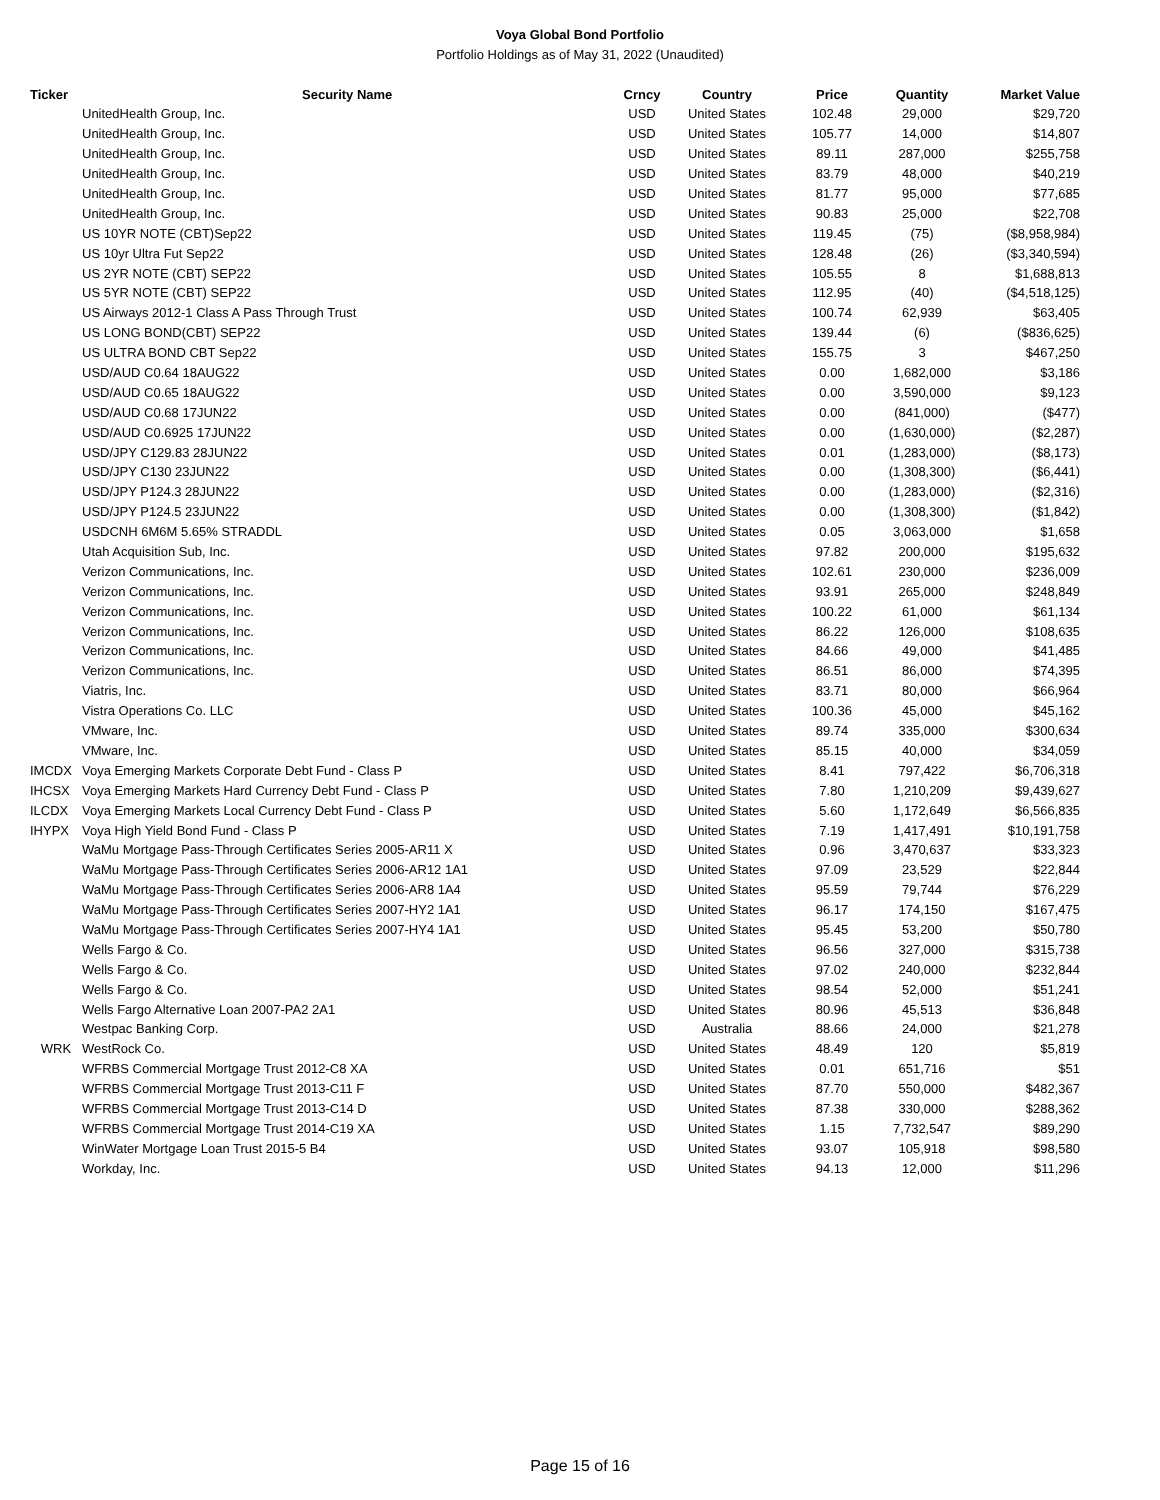Voya Global Bond Portfolio
Portfolio Holdings as of May 31, 2022 (Unaudited)
| Ticker | Security Name | Crncy | Country | Price | Quantity | Market Value |
| --- | --- | --- | --- | --- | --- | --- |
| | UnitedHealth Group, Inc. | USD | United States | 102.48 | 29,000 | $29,720 |
| | UnitedHealth Group, Inc. | USD | United States | 105.77 | 14,000 | $14,807 |
| | UnitedHealth Group, Inc. | USD | United States | 89.11 | 287,000 | $255,758 |
| | UnitedHealth Group, Inc. | USD | United States | 83.79 | 48,000 | $40,219 |
| | UnitedHealth Group, Inc. | USD | United States | 81.77 | 95,000 | $77,685 |
| | UnitedHealth Group, Inc. | USD | United States | 90.83 | 25,000 | $22,708 |
| | US 10YR NOTE (CBT)Sep22 | USD | United States | 119.45 | (75) | ($8,958,984) |
| | US 10yr Ultra Fut Sep22 | USD | United States | 128.48 | (26) | ($3,340,594) |
| | US 2YR NOTE (CBT) SEP22 | USD | United States | 105.55 | 8 | $1,688,813 |
| | US 5YR NOTE (CBT) SEP22 | USD | United States | 112.95 | (40) | ($4,518,125) |
| | US Airways 2012-1 Class A Pass Through Trust | USD | United States | 100.74 | 62,939 | $63,405 |
| | US LONG BOND(CBT) SEP22 | USD | United States | 139.44 | (6) | ($836,625) |
| | US ULTRA BOND CBT Sep22 | USD | United States | 155.75 | 3 | $467,250 |
| | USD/AUD C0.64 18AUG22 | USD | United States | 0.00 | 1,682,000 | $3,186 |
| | USD/AUD C0.65 18AUG22 | USD | United States | 0.00 | 3,590,000 | $9,123 |
| | USD/AUD C0.68 17JUN22 | USD | United States | 0.00 | (841,000) | ($477) |
| | USD/AUD C0.6925 17JUN22 | USD | United States | 0.00 | (1,630,000) | ($2,287) |
| | USD/JPY C129.83 28JUN22 | USD | United States | 0.01 | (1,283,000) | ($8,173) |
| | USD/JPY C130 23JUN22 | USD | United States | 0.00 | (1,308,300) | ($6,441) |
| | USD/JPY P124.3 28JUN22 | USD | United States | 0.00 | (1,283,000) | ($2,316) |
| | USD/JPY P124.5 23JUN22 | USD | United States | 0.00 | (1,308,300) | ($1,842) |
| | USDCNH 6M6M 5.65% STRADDL | USD | United States | 0.05 | 3,063,000 | $1,658 |
| | Utah Acquisition Sub, Inc. | USD | United States | 97.82 | 200,000 | $195,632 |
| | Verizon Communications, Inc. | USD | United States | 102.61 | 230,000 | $236,009 |
| | Verizon Communications, Inc. | USD | United States | 93.91 | 265,000 | $248,849 |
| | Verizon Communications, Inc. | USD | United States | 100.22 | 61,000 | $61,134 |
| | Verizon Communications, Inc. | USD | United States | 86.22 | 126,000 | $108,635 |
| | Verizon Communications, Inc. | USD | United States | 84.66 | 49,000 | $41,485 |
| | Verizon Communications, Inc. | USD | United States | 86.51 | 86,000 | $74,395 |
| | Viatris, Inc. | USD | United States | 83.71 | 80,000 | $66,964 |
| | Vistra Operations Co. LLC | USD | United States | 100.36 | 45,000 | $45,162 |
| | VMware, Inc. | USD | United States | 89.74 | 335,000 | $300,634 |
| | VMware, Inc. | USD | United States | 85.15 | 40,000 | $34,059 |
| IMCDX | Voya Emerging Markets Corporate Debt Fund - Class P | USD | United States | 8.41 | 797,422 | $6,706,318 |
| IHCSX | Voya Emerging Markets Hard Currency Debt Fund - Class P | USD | United States | 7.80 | 1,210,209 | $9,439,627 |
| ILCDX | Voya Emerging Markets Local Currency Debt Fund - Class P | USD | United States | 5.60 | 1,172,649 | $6,566,835 |
| IHYPX | Voya High Yield Bond Fund - Class P | USD | United States | 7.19 | 1,417,491 | $10,191,758 |
| | WaMu Mortgage Pass-Through Certificates Series 2005-AR11 X | USD | United States | 0.96 | 3,470,637 | $33,323 |
| | WaMu Mortgage Pass-Through Certificates Series 2006-AR12 1A1 | USD | United States | 97.09 | 23,529 | $22,844 |
| | WaMu Mortgage Pass-Through Certificates Series 2006-AR8 1A4 | USD | United States | 95.59 | 79,744 | $76,229 |
| | WaMu Mortgage Pass-Through Certificates Series 2007-HY2 1A1 | USD | United States | 96.17 | 174,150 | $167,475 |
| | WaMu Mortgage Pass-Through Certificates Series 2007-HY4 1A1 | USD | United States | 95.45 | 53,200 | $50,780 |
| | Wells Fargo & Co. | USD | United States | 96.56 | 327,000 | $315,738 |
| | Wells Fargo & Co. | USD | United States | 97.02 | 240,000 | $232,844 |
| | Wells Fargo & Co. | USD | United States | 98.54 | 52,000 | $51,241 |
| | Wells Fargo Alternative Loan 2007-PA2 2A1 | USD | United States | 80.96 | 45,513 | $36,848 |
| | Westpac Banking Corp. | USD | Australia | 88.66 | 24,000 | $21,278 |
| WRK | WestRock Co. | USD | United States | 48.49 | 120 | $5,819 |
| | WFRBS Commercial Mortgage Trust 2012-C8 XA | USD | United States | 0.01 | 651,716 | $51 |
| | WFRBS Commercial Mortgage Trust 2013-C11 F | USD | United States | 87.70 | 550,000 | $482,367 |
| | WFRBS Commercial Mortgage Trust 2013-C14 D | USD | United States | 87.38 | 330,000 | $288,362 |
| | WFRBS Commercial Mortgage Trust 2014-C19 XA | USD | United States | 1.15 | 7,732,547 | $89,290 |
| | WinWater Mortgage Loan Trust 2015-5 B4 | USD | United States | 93.07 | 105,918 | $98,580 |
| | Workday, Inc. | USD | United States | 94.13 | 12,000 | $11,296 |
Page 15 of 16